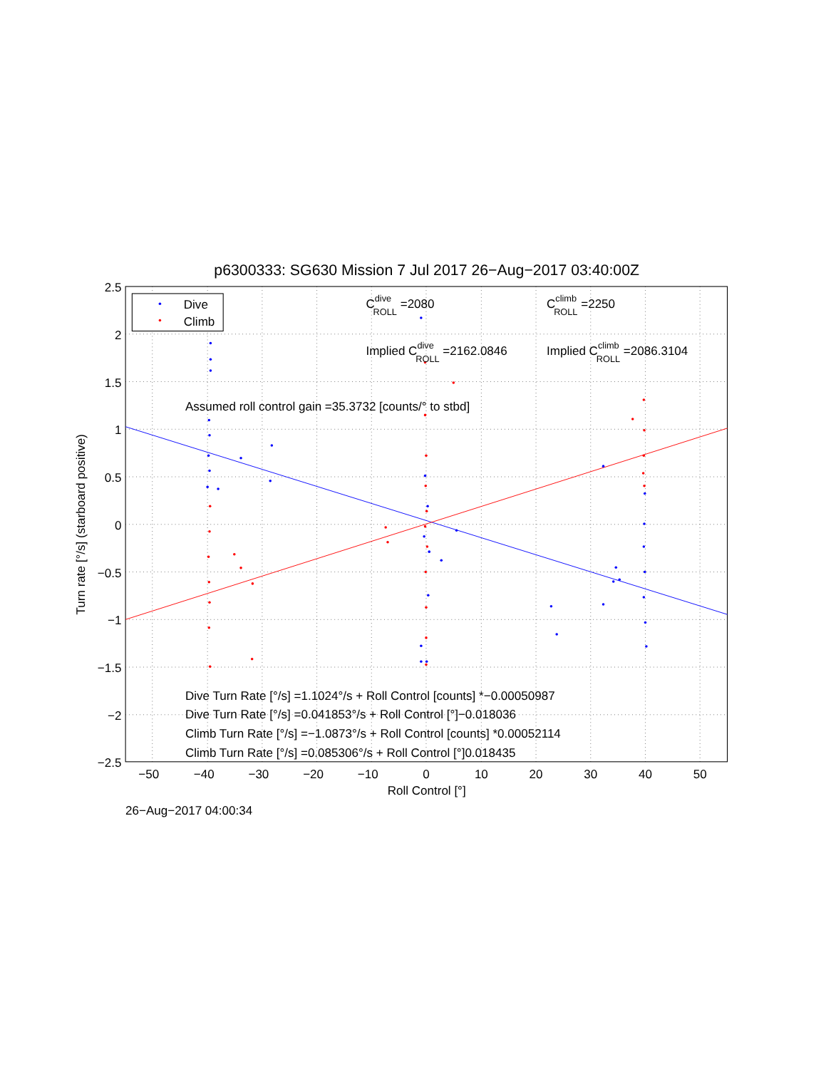p6300333: SG630 Mission 7 Jul 2017 26−Aug−2017 03:40:00Z
Dive
Climb
2.5
2
1.5
1
0.5
0
−0.5
−1
−1.5
−2
−2.5
−50
−40
−30
−20
−10
0
10
20
30
40
50
Roll Control [°]
Turn rate [°/s] (starboard positive)
CdiveROLL =2080
CclimbROLL =2250
Implied CdiveROLL =2162.0846
Implied CclimbROLL =2086.3104
Assumed roll control gain =35.3732 [counts/° to stbd]
Dive Turn Rate [°/s] =1.1024°/s + Roll Control [counts] *−0.00050987
Dive Turn Rate [°/s] =0.041853°/s + Roll Control [°]−0.018036
Climb Turn Rate [°/s] =−1.0873°/s + Roll Control [counts] *0.00052114
Climb Turn Rate [°/s] =0.085306°/s + Roll Control [°]0.018435
26−Aug−2017 04:00:34